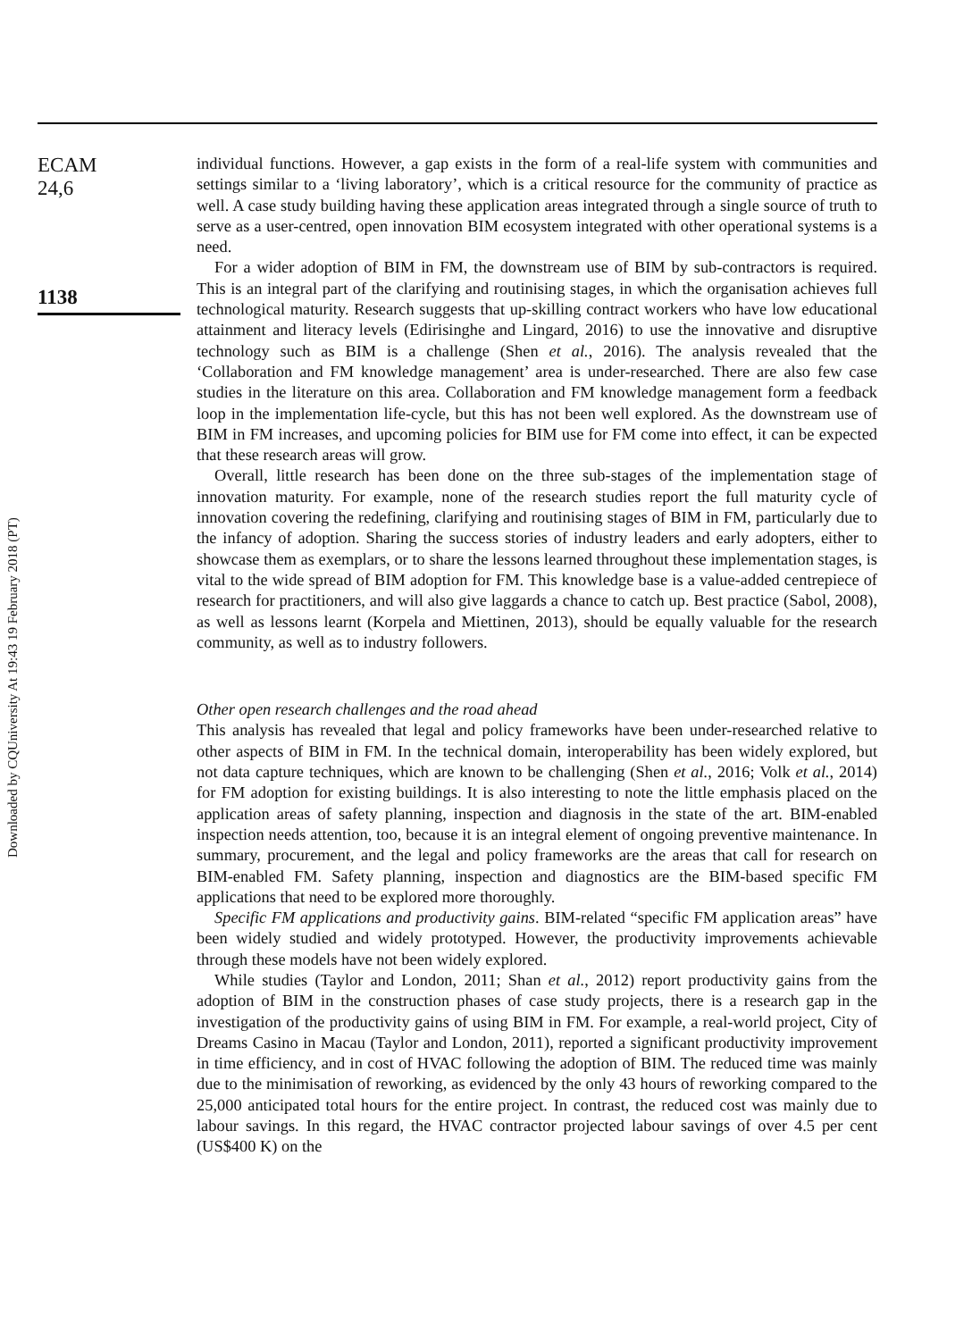Downloaded by CQUniversity At 19:43 19 February 2018 (PT)
ECAM
24,6
1138
individual functions. However, a gap exists in the form of a real-life system with communities and settings similar to a ‘living laboratory’, which is a critical resource for the community of practice as well. A case study building having these application areas integrated through a single source of truth to serve as a user-centred, open innovation BIM ecosystem integrated with other operational systems is a need.
For a wider adoption of BIM in FM, the downstream use of BIM by sub-contractors is required. This is an integral part of the clarifying and routinising stages, in which the organisation achieves full technological maturity. Research suggests that up-skilling contract workers who have low educational attainment and literacy levels (Edirisinghe and Lingard, 2016) to use the innovative and disruptive technology such as BIM is a challenge (Shen et al., 2016). The analysis revealed that the ‘Collaboration and FM knowledge management’ area is under-researched. There are also few case studies in the literature on this area. Collaboration and FM knowledge management form a feedback loop in the implementation life-cycle, but this has not been well explored. As the downstream use of BIM in FM increases, and upcoming policies for BIM use for FM come into effect, it can be expected that these research areas will grow.
Overall, little research has been done on the three sub-stages of the implementation stage of innovation maturity. For example, none of the research studies report the full maturity cycle of innovation covering the redefining, clarifying and routinising stages of BIM in FM, particularly due to the infancy of adoption. Sharing the success stories of industry leaders and early adopters, either to showcase them as exemplars, or to share the lessons learned throughout these implementation stages, is vital to the wide spread of BIM adoption for FM. This knowledge base is a value-added centrepiece of research for practitioners, and will also give laggards a chance to catch up. Best practice (Sabol, 2008), as well as lessons learnt (Korpela and Miettinen, 2013), should be equally valuable for the research community, as well as to industry followers.
Other open research challenges and the road ahead
This analysis has revealed that legal and policy frameworks have been under-researched relative to other aspects of BIM in FM. In the technical domain, interoperability has been widely explored, but not data capture techniques, which are known to be challenging (Shen et al., 2016; Volk et al., 2014) for FM adoption for existing buildings. It is also interesting to note the little emphasis placed on the application areas of safety planning, inspection and diagnosis in the state of the art. BIM-enabled inspection needs attention, too, because it is an integral element of ongoing preventive maintenance. In summary, procurement, and the legal and policy frameworks are the areas that call for research on BIM-enabled FM. Safety planning, inspection and diagnostics are the BIM-based specific FM applications that need to be explored more thoroughly.
Specific FM applications and productivity gains. BIM-related “specific FM application areas” have been widely studied and widely prototyped. However, the productivity improvements achievable through these models have not been widely explored.
While studies (Taylor and London, 2011; Shan et al., 2012) report productivity gains from the adoption of BIM in the construction phases of case study projects, there is a research gap in the investigation of the productivity gains of using BIM in FM. For example, a real-world project, City of Dreams Casino in Macau (Taylor and London, 2011), reported a significant productivity improvement in time efficiency, and in cost of HVAC following the adoption of BIM. The reduced time was mainly due to the minimisation of reworking, as evidenced by the only 43 hours of reworking compared to the 25,000 anticipated total hours for the entire project. In contrast, the reduced cost was mainly due to labour savings. In this regard, the HVAC contractor projected labour savings of over 4.5 per cent (US$400 K) on the